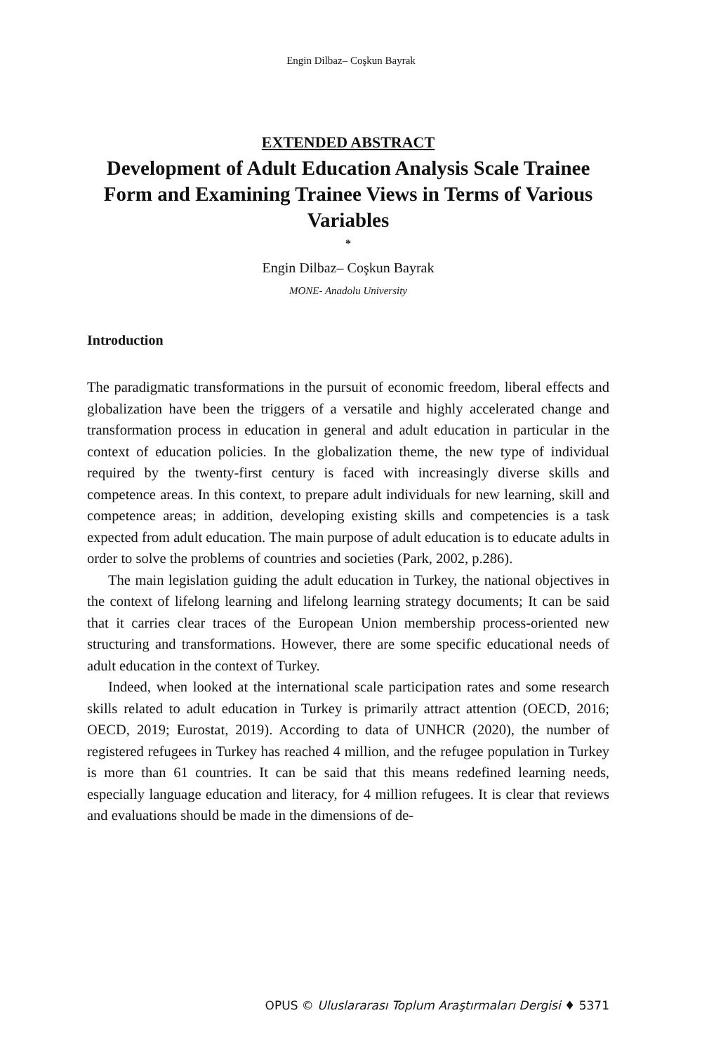Engin Dilbaz– Coşkun Bayrak
EXTENDED ABSTRACT
Development of Adult Education Analysis Scale Trainee Form and Examining Trainee Views in Terms of Various Variables
*
Engin Dilbaz– Coşkun Bayrak
MONE- Anadolu University
Introduction
The paradigmatic transformations in the pursuit of economic freedom, liberal effects and globalization have been the triggers of a versatile and highly accelerated change and transformation process in education in general and adult education in particular in the context of education policies. In the globalization theme, the new type of individual required by the twenty-first century is faced with increasingly diverse skills and competence areas. In this context, to prepare adult individuals for new learning, skill and competence areas; in addition, developing existing skills and competencies is a task expected from adult education. The main purpose of adult education is to educate adults in order to solve the problems of countries and societies (Park, 2002, p.286).
The main legislation guiding the adult education in Turkey, the national objectives in the context of lifelong learning and lifelong learning strategy documents; It can be said that it carries clear traces of the European Union membership process-oriented new structuring and transformations. However, there are some specific educational needs of adult education in the context of Turkey.
Indeed, when looked at the international scale participation rates and some research skills related to adult education in Turkey is primarily attract attention (OECD, 2016; OECD, 2019; Eurostat, 2019). According to data of UNHCR (2020), the number of registered refugees in Turkey has reached 4 million, and the refugee population in Turkey is more than 61 countries. It can be said that this means redefined learning needs, especially language education and literacy, for 4 million refugees. It is clear that reviews and evaluations should be made in the dimensions of de-
OPUS © Uluslararası Toplum Araştırmaları Dergisi ♦ 5371